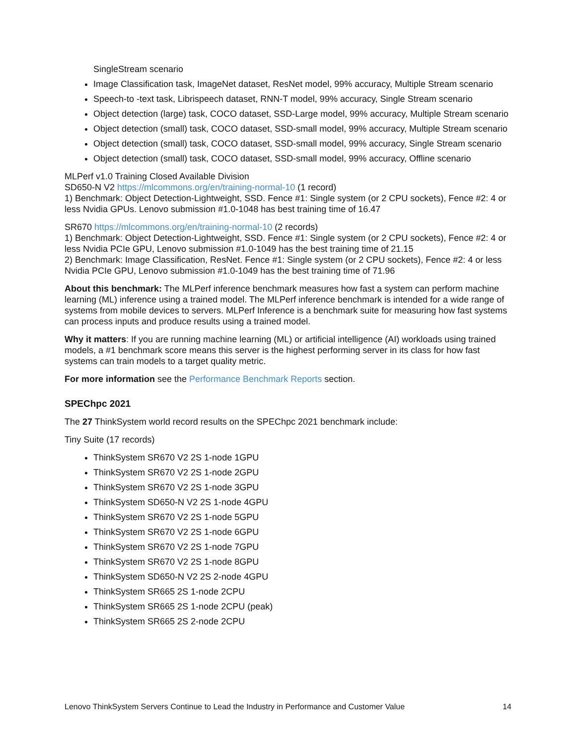SingleStream scenario
Image Classification task, ImageNet dataset, ResNet model, 99% accuracy, Multiple Stream scenario
Speech-to -text task, Librispeech dataset, RNN-T model, 99% accuracy, Single Stream scenario
Object detection (large) task, COCO dataset, SSD-Large model, 99% accuracy, Multiple Stream scenario
Object detection (small) task, COCO dataset, SSD-small model, 99% accuracy, Multiple Stream scenario
Object detection (small) task, COCO dataset, SSD-small model, 99% accuracy, Single Stream scenario
Object detection (small) task, COCO dataset, SSD-small model, 99% accuracy, Offline scenario
MLPerf v1.0 Training Closed Available Division
SD650-N V2 https://mlcommons.org/en/training-normal-10 (1 record)
1) Benchmark: Object Detection-Lightweight, SSD. Fence #1: Single system (or 2 CPU sockets), Fence #2: 4 or less Nvidia GPUs. Lenovo submission #1.0-1048 has best training time of 16.47
SR670 https://mlcommons.org/en/training-normal-10 (2 records)
1) Benchmark: Object Detection-Lightweight, SSD. Fence #1: Single system (or 2 CPU sockets), Fence #2: 4 or less Nvidia PCIe GPU, Lenovo submission #1.0-1049 has the best training time of 21.15
2) Benchmark: Image Classification, ResNet. Fence #1: Single system (or 2 CPU sockets), Fence #2: 4 or less Nvidia PCIe GPU, Lenovo submission #1.0-1049 has the best training time of 71.96
About this benchmark: The MLPerf inference benchmark measures how fast a system can perform machine learning (ML) inference using a trained model. The MLPerf inference benchmark is intended for a wide range of systems from mobile devices to servers. MLPerf Inference is a benchmark suite for measuring how fast systems can process inputs and produce results using a trained model.
Why it matters: If you are running machine learning (ML) or artificial intelligence (AI) workloads using trained models, a #1 benchmark score means this server is the highest performing server in its class for how fast systems can train models to a target quality metric.
For more information see the Performance Benchmark Reports section.
SPEChpc 2021
The 27 ThinkSystem world record results on the SPEChpc 2021 benchmark include:
Tiny Suite (17 records)
ThinkSystem SR670 V2 2S 1-node 1GPU
ThinkSystem SR670 V2 2S 1-node 2GPU
ThinkSystem SR670 V2 2S 1-node 3GPU
ThinkSystem SD650-N V2 2S 1-node 4GPU
ThinkSystem SR670 V2 2S 1-node 5GPU
ThinkSystem SR670 V2 2S 1-node 6GPU
ThinkSystem SR670 V2 2S 1-node 7GPU
ThinkSystem SR670 V2 2S 1-node 8GPU
ThinkSystem SD650-N V2 2S 2-node 4GPU
ThinkSystem SR665 2S 1-node 2CPU
ThinkSystem SR665 2S 1-node 2CPU (peak)
ThinkSystem SR665 2S 2-node 2CPU
Lenovo ThinkSystem Servers Continue to Lead the Industry in Performance and Customer Value 14